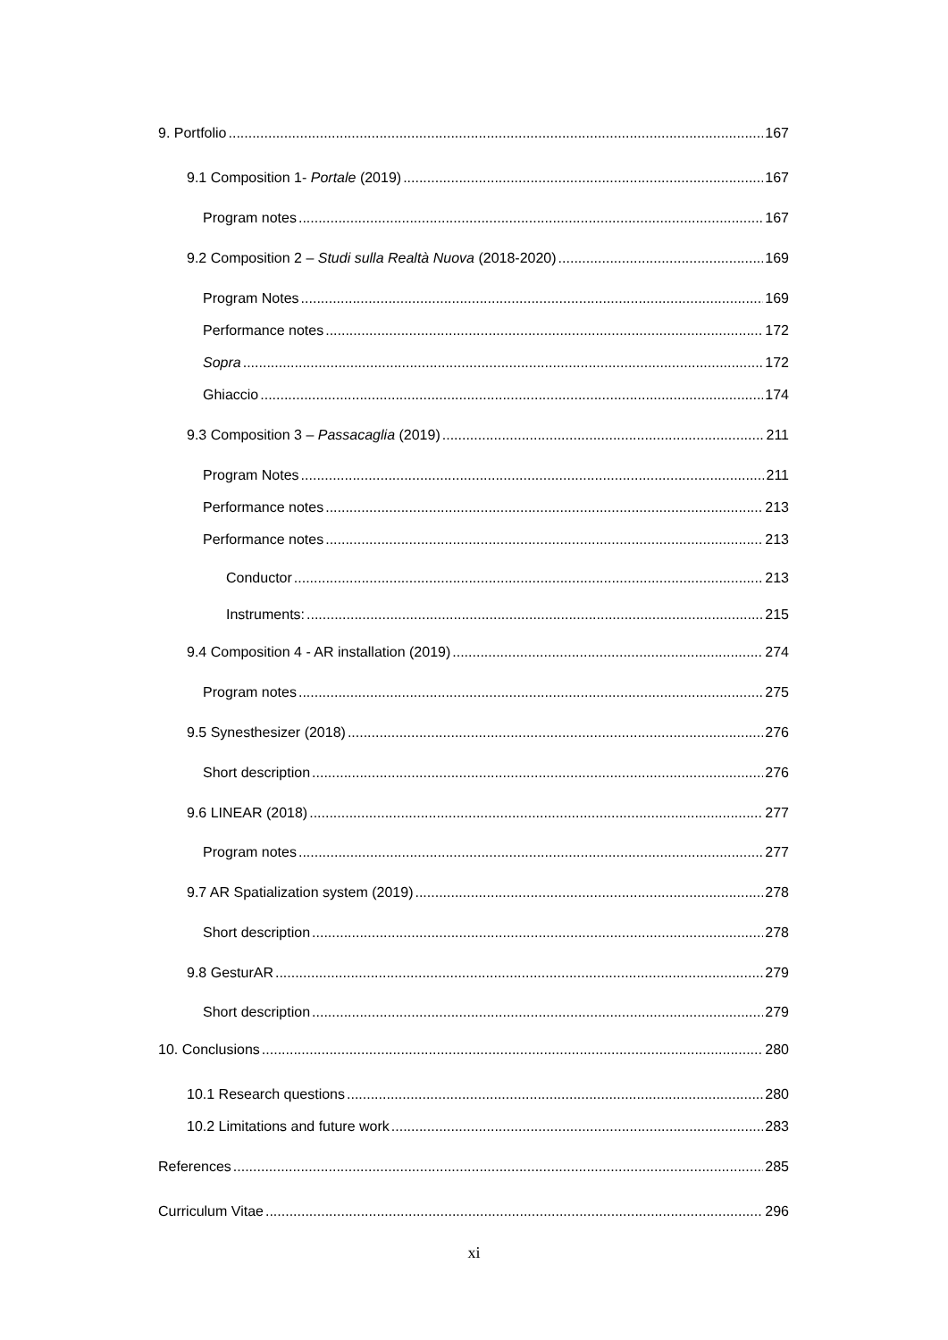9. Portfolio 167
9.1 Composition 1- Portale (2019) 167
Program notes 167
9.2 Composition 2 – Studi sulla Realtà Nuova (2018-2020) 169
Program Notes 169
Performance notes 172
Sopra 172
Ghiaccio 174
9.3 Composition 3 – Passacaglia (2019) 211
Program Notes 211
Performance notes 213
Performance notes 213
Conductor 213
Instruments: 215
9.4 Composition 4 - AR installation (2019) 274
Program notes 275
9.5 Synesthesizer (2018) 276
Short description 276
9.6 LINEAR (2018) 277
Program notes 277
9.7 AR Spatialization system (2019) 278
Short description 278
9.8 GesturAR 279
Short description 279
10. Conclusions 280
10.1 Research questions 280
10.2 Limitations and future work 283
References 285
Curriculum Vitae 296
xi